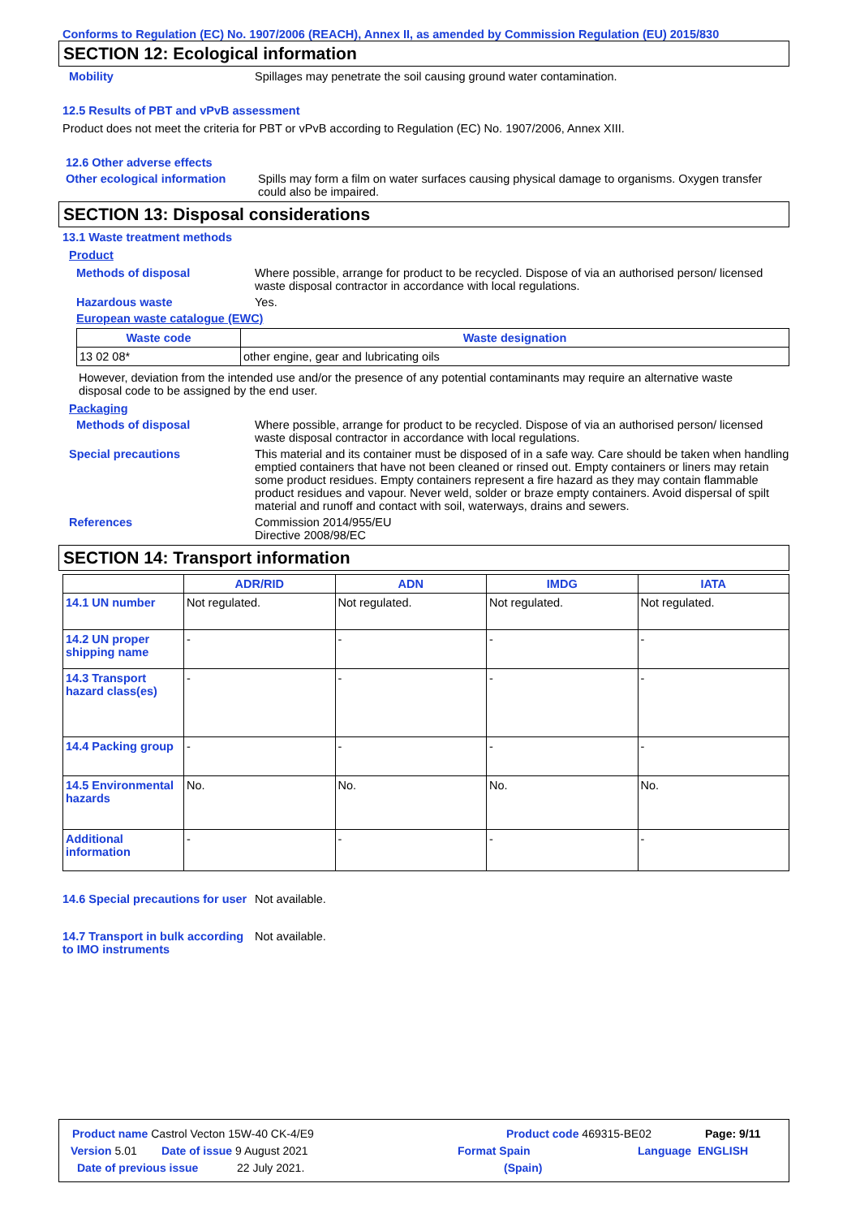Conforms to Regulation (EC) No. 1907/2006 (REACH), Annex II, as amended by Commission Regulation (EU) 2015/830
SECTION 12: Ecological information
Mobility Spillages may penetrate the soil causing ground water contamination.
12.5 Results of PBT and vPvB assessment
Product does not meet the criteria for PBT or vPvB according to Regulation (EC) No. 1907/2006, Annex XIII.
12.6 Other adverse effects
Other ecological information
Spills may form a film on water surfaces causing physical damage to organisms. Oxygen transfer could also be impaired.
SECTION 13: Disposal considerations
13.1 Waste treatment methods
Product
Methods of disposal Where possible, arrange for product to be recycled. Dispose of via an authorised person/ licensed waste disposal contractor in accordance with local regulations.
Hazardous waste Yes.
European waste catalogue (EWC)
| Waste code | Waste designation |
| --- | --- |
| 13 02 08* | other engine, gear and lubricating oils |
However, deviation from the intended use and/or the presence of any potential contaminants may require an alternative waste disposal code to be assigned by the end user.
Packaging
Methods of disposal Where possible, arrange for product to be recycled. Dispose of via an authorised person/ licensed waste disposal contractor in accordance with local regulations.
Special precautions This material and its container must be disposed of in a safe way. Care should be taken when handling emptied containers that have not been cleaned or rinsed out. Empty containers or liners may retain some product residues. Empty containers represent a fire hazard as they may contain flammable product residues and vapour. Never weld, solder or braze empty containers. Avoid dispersal of spilt material and runoff and contact with soil, waterways, drains and sewers.
References Commission 2014/955/EU
Directive 2008/98/EC
SECTION 14: Transport information
| | ADR/RID | ADN | IMDG | IATA |
| --- | --- | --- | --- | --- |
| 14.1 UN number | Not regulated. | Not regulated. | Not regulated. | Not regulated. |
| 14.2 UN proper shipping name | - | - | - | - |
| 14.3 Transport hazard class(es) | - | - | - | - |
| 14.4 Packing group | - | - | - | - |
| 14.5 Environmental hazards | No. | No. | No. | No. |
| Additional information | - | - | - | - |
14.6 Special precautions for user
Not available.
14.7 Transport in bulk according to IMO instruments
Not available.
Product name Castrol Vecton 15W-40 CK-4/E9 Product code 469315-BE02 Page: 9/11
Version 5.01 Date of issue 9 August 2021 Format Spain Language ENGLISH
Date of previous issue 22 July 2021. (Spain)